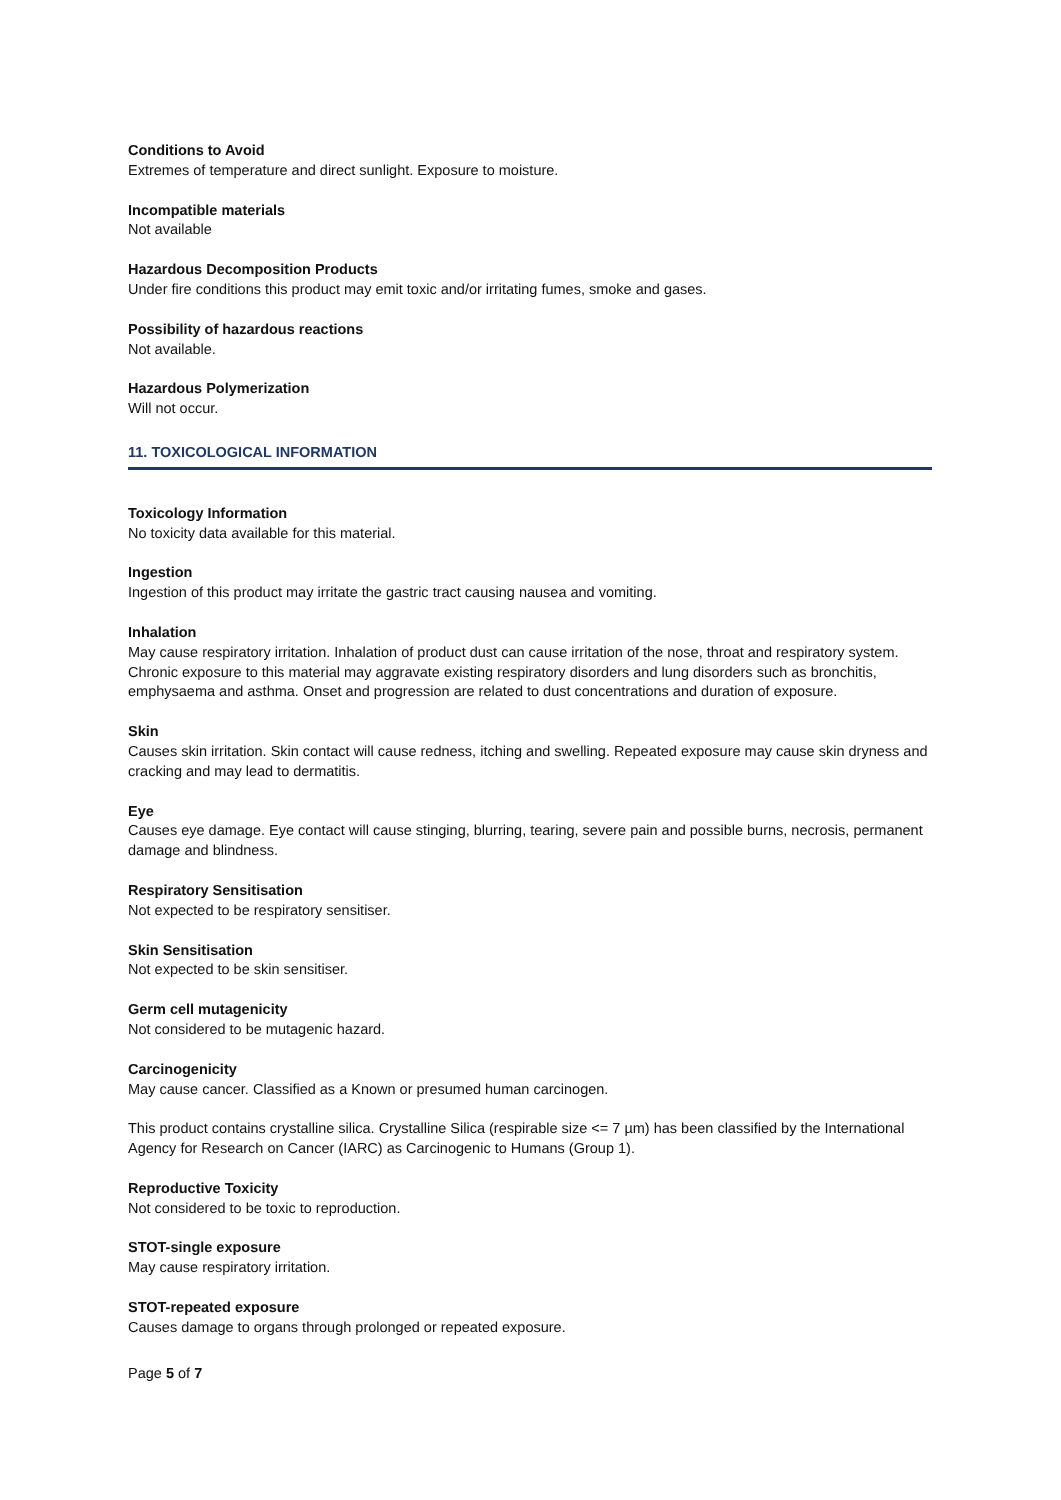Conditions to Avoid
Extremes of temperature and direct sunlight. Exposure to moisture.
Incompatible materials
Not available
Hazardous Decomposition Products
Under fire conditions this product may emit toxic and/or irritating fumes, smoke and gases.
Possibility of hazardous reactions
Not available.
Hazardous Polymerization
Will not occur.
11. TOXICOLOGICAL INFORMATION
Toxicology Information
No toxicity data available for this material.
Ingestion
Ingestion of this product may irritate the gastric tract causing nausea and vomiting.
Inhalation
May cause respiratory irritation. Inhalation of product dust can cause irritation of the nose, throat and respiratory system. Chronic exposure to this material may aggravate existing respiratory disorders and lung disorders such as bronchitis, emphysaema and asthma. Onset and progression are related to dust concentrations and duration of exposure.
Skin
Causes skin irritation. Skin contact will cause redness, itching and swelling. Repeated exposure may cause skin dryness and cracking and may lead to dermatitis.
Eye
Causes eye damage. Eye contact will cause stinging, blurring, tearing, severe pain and possible burns, necrosis, permanent damage and blindness.
Respiratory Sensitisation
Not expected to be respiratory sensitiser.
Skin Sensitisation
Not expected to be skin sensitiser.
Germ cell mutagenicity
Not considered to be mutagenic hazard.
Carcinogenicity
May cause cancer. Classified as a Known or presumed human carcinogen.
This product contains crystalline silica. Crystalline Silica (respirable size <= 7 µm) has been classified by the International Agency for Research on Cancer (IARC) as Carcinogenic to Humans (Group 1).
Reproductive Toxicity
Not considered to be toxic to reproduction.
STOT-single exposure
May cause respiratory irritation.
STOT-repeated exposure
Causes damage to organs through prolonged or repeated exposure.
Page 5 of 7